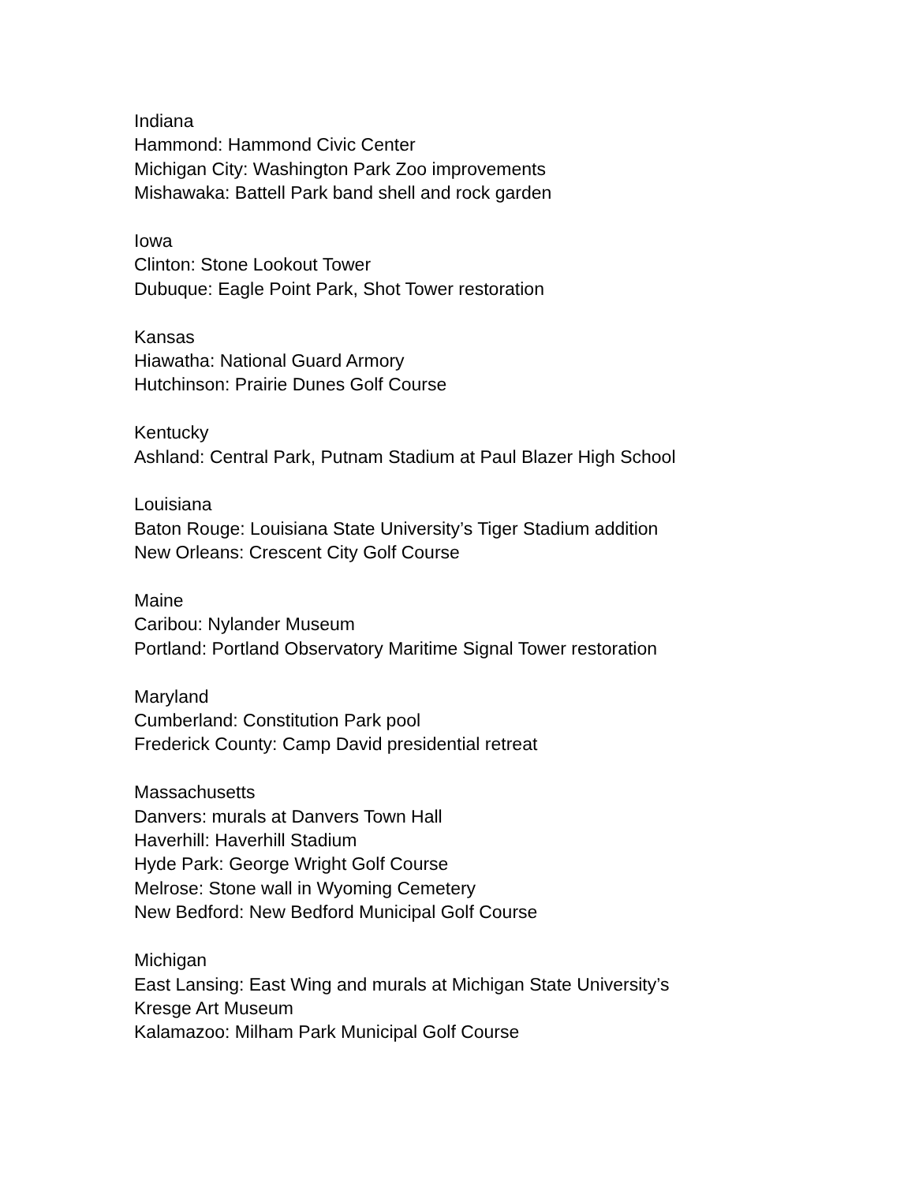Indiana
Hammond: Hammond Civic Center
Michigan City: Washington Park Zoo improvements
Mishawaka: Battell Park band shell and rock garden
Iowa
Clinton: Stone Lookout Tower
Dubuque: Eagle Point Park, Shot Tower restoration
Kansas
Hiawatha: National Guard Armory
Hutchinson: Prairie Dunes Golf Course
Kentucky
Ashland: Central Park, Putnam Stadium at Paul Blazer High School
Louisiana
Baton Rouge: Louisiana State University’s Tiger Stadium addition
New Orleans: Crescent City Golf Course
Maine
Caribou: Nylander Museum
Portland: Portland Observatory Maritime Signal Tower restoration
Maryland
Cumberland: Constitution Park pool
Frederick County: Camp David presidential retreat
Massachusetts
Danvers: murals at Danvers Town Hall
Haverhill: Haverhill Stadium
Hyde Park: George Wright Golf Course
Melrose: Stone wall in Wyoming Cemetery
New Bedford: New Bedford Municipal Golf Course
Michigan
East Lansing: East Wing and murals at Michigan State University’s
Kresge Art Museum
Kalamazoo: Milham Park Municipal Golf Course